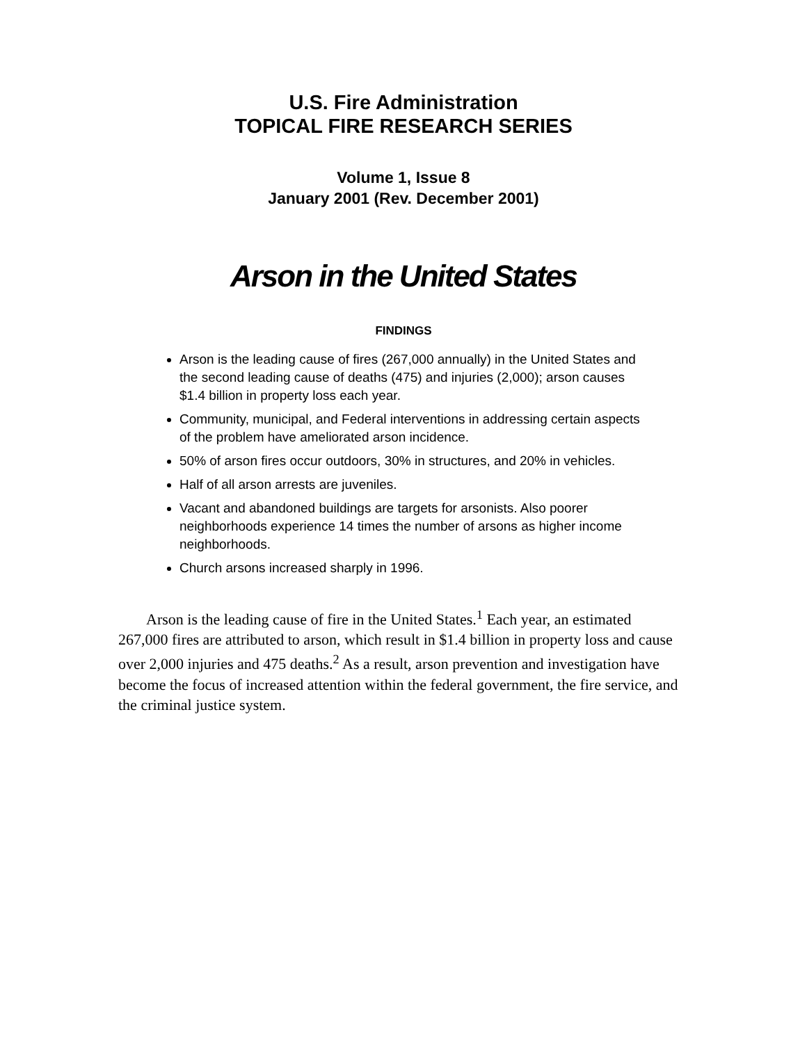U.S. Fire Administration
TOPICAL FIRE RESEARCH SERIES
Volume 1, Issue 8
January 2001 (Rev. December 2001)
Arson in the United States
FINDINGS
Arson is the leading cause of fires (267,000 annually) in the United States and the second leading cause of deaths (475) and injuries (2,000); arson causes $1.4 billion in property loss each year.
Community, municipal, and Federal interventions in addressing certain aspects of the problem have ameliorated arson incidence.
50% of arson fires occur outdoors, 30% in structures, and 20% in vehicles.
Half of all arson arrests are juveniles.
Vacant and abandoned buildings are targets for arsonists. Also poorer neighborhoods experience 14 times the number of arsons as higher income neighborhoods.
Church arsons increased sharply in 1996.
Arson is the leading cause of fire in the United States.<sup>1</sup> Each year, an estimated 267,000 fires are attributed to arson, which result in $1.4 billion in property loss and cause over 2,000 injuries and 475 deaths.<sup>2</sup> As a result, arson prevention and investigation have become the focus of increased attention within the federal government, the fire service, and the criminal justice system.